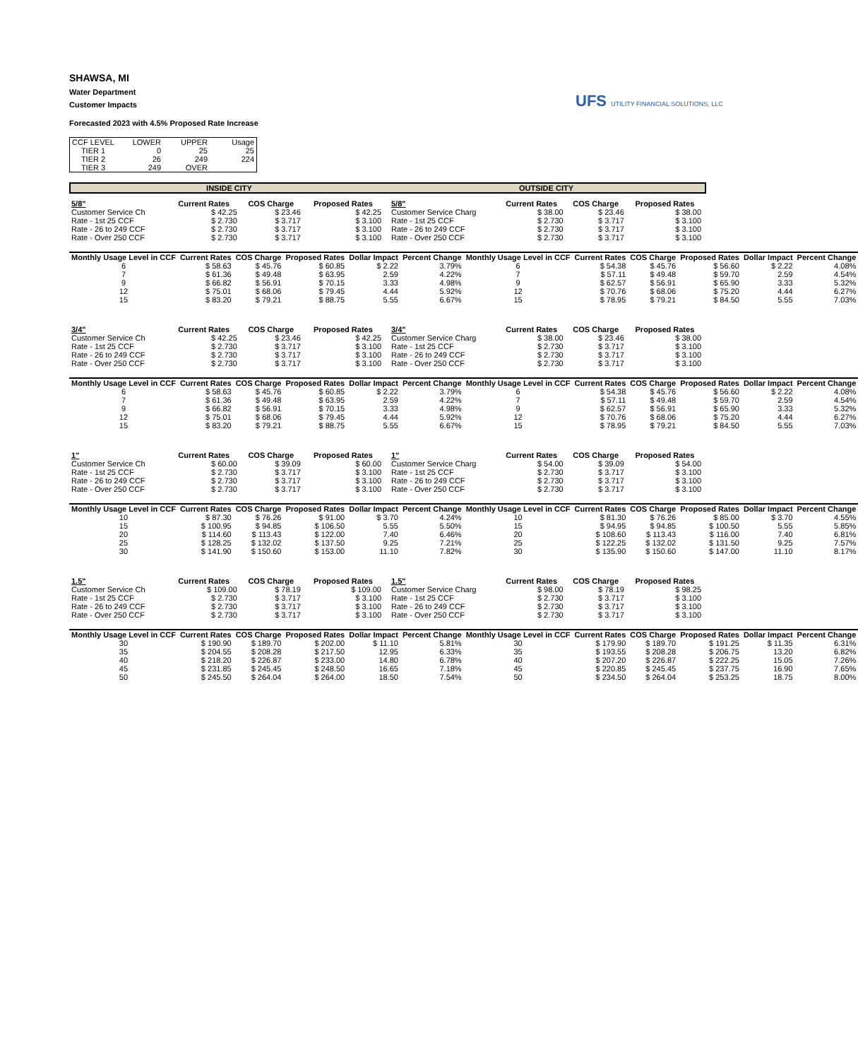UFS UTILITY FINANCIAL SOLUTIONS, LLC
SHAWSA, MI
Water Department
Customer Impacts
Forecasted 2023 with 4.5% Proposed Rate Increase
| CCF LEVEL | LOWER | UPPER | Usage |
| TIER 1 | 0 | 25 | 25 |
| TIER 2 | 26 | 249 | 224 |
| TIER 3 | 249 | OVER | |
INSIDE CITY OUTSIDE CITY
| 5/8" | Current Rates | COS Charge | Proposed Rates |
| --- | --- | --- | --- |
| Customer Service Ch | $ 42.25 | $ 23.46 | $ 42.25 |
| Rate - 1st 25 CCF | $ 2.730 | $ 3.717 | $ 3.100 |
| Rate - 26 to 249 CCF | $ 2.730 | $ 3.717 | $ 3.100 |
| Rate - Over 250 CCF | $ 2.730 | $ 3.717 | $ 3.100 |
| 5/8" | Current Rates | COS Charge | Proposed Rates |
| --- | --- | --- | --- |
| Customer Service Charg | $ 38.00 | $ 23.46 | $ 38.00 |
| Rate - 1st 25 CCF | $ 2.730 | $ 3.717 | $ 3.100 |
| Rate - 26 to 249 CCF | $ 2.730 | $ 3.717 | $ 3.100 |
| Rate - Over 250 CCF | $ 2.730 | $ 3.717 | $ 3.100 |
| Monthly Usage Level in CCF | Current Rates | COS Charge | Proposed Rates | Dollar Impact | Percent Change | Monthly Usage Level in CCF | Current Rates | COS Charge | Proposed Rates | Dollar Impact | Percent Change |
| --- | --- | --- | --- | --- | --- | --- | --- | --- | --- | --- | --- |
| 6 | $ 58.63 | $ 45.76 | $ 60.85 | $ 2.22 | 3.79% | 6 | $ 54.38 | $ 45.76 | $ 56.60 | $ 2.22 | 4.08% |
| 7 | $ 61.36 | $ 49.48 | $ 63.95 | 2.59 | 4.22% | 7 | $ 57.11 | $ 49.48 | $ 59.70 | 2.59 | 4.54% |
| 9 | $ 66.82 | $ 56.91 | $ 70.15 | 3.33 | 4.98% | 9 | $ 62.57 | $ 56.91 | $ 65.90 | 3.33 | 5.32% |
| 12 | $ 75.01 | $ 68.06 | $ 79.45 | 4.44 | 5.92% | 12 | $ 70.76 | $ 68.06 | $ 75.20 | 4.44 | 6.27% |
| 15 | $ 83.20 | $ 79.21 | $ 88.75 | 5.55 | 6.67% | 15 | $ 78.95 | $ 79.21 | $ 84.50 | 5.55 | 7.03% |
| 3/4" | Current Rates | COS Charge | Proposed Rates |
| --- | --- | --- | --- |
| Customer Service Ch | $ 42.25 | $ 23.46 | $ 42.25 |
| Rate - 1st 25 CCF | $ 2.730 | $ 3.717 | $ 3.100 |
| Rate - 26 to 249 CCF | $ 2.730 | $ 3.717 | $ 3.100 |
| Rate - Over 250 CCF | $ 2.730 | $ 3.717 | $ 3.100 |
| 3/4" | Current Rates | COS Charge | Proposed Rates |
| --- | --- | --- | --- |
| Customer Service Charg | $ 38.00 | $ 23.46 | $ 38.00 |
| Rate - 1st 25 CCF | $ 2.730 | $ 3.717 | $ 3.100 |
| Rate - 26 to 249 CCF | $ 2.730 | $ 3.717 | $ 3.100 |
| Rate - Over 250 CCF | $ 2.730 | $ 3.717 | $ 3.100 |
| Monthly Usage Level in CCF | Current Rates | COS Charge | Proposed Rates | Dollar Impact | Percent Change | Monthly Usage Level in CCF | Current Rates | COS Charge | Proposed Rates | Dollar Impact | Percent Change |
| --- | --- | --- | --- | --- | --- | --- | --- | --- | --- | --- | --- |
| 6 | $ 58.63 | $ 45.76 | $ 60.85 | $ 2.22 | 3.79% | 6 | $ 54.38 | $ 45.76 | $ 56.60 | $ 2.22 | 4.08% |
| 7 | $ 61.36 | $ 49.48 | $ 63.95 | 2.59 | 4.22% | 7 | $ 57.11 | $ 49.48 | $ 59.70 | 2.59 | 4.54% |
| 9 | $ 66.82 | $ 56.91 | $ 70.15 | 3.33 | 4.98% | 9 | $ 62.57 | $ 56.91 | $ 65.90 | 3.33 | 5.32% |
| 12 | $ 75.01 | $ 68.06 | $ 79.45 | 4.44 | 5.92% | 12 | $ 70.76 | $ 68.06 | $ 75.20 | 4.44 | 6.27% |
| 15 | $ 83.20 | $ 79.21 | $ 88.75 | 5.55 | 6.67% | 15 | $ 78.95 | $ 79.21 | $ 84.50 | 5.55 | 7.03% |
| 1" | Current Rates | COS Charge | Proposed Rates |
| --- | --- | --- | --- |
| Customer Service Ch | $ 60.00 | $ 39.09 | $ 60.00 |
| Rate - 1st 25 CCF | $ 2.730 | $ 3.717 | $ 3.100 |
| Rate - 26 to 249 CCF | $ 2.730 | $ 3.717 | $ 3.100 |
| Rate - Over 250 CCF | $ 2.730 | $ 3.717 | $ 3.100 |
| 1" | Current Rates | COS Charge | Proposed Rates |
| --- | --- | --- | --- |
| Customer Service Charg | $ 54.00 | $ 39.09 | $ 54.00 |
| Rate - 1st 25 CCF | $ 2.730 | $ 3.717 | $ 3.100 |
| Rate - 26 to 249 CCF | $ 2.730 | $ 3.717 | $ 3.100 |
| Rate - Over 250 CCF | $ 2.730 | $ 3.717 | $ 3.100 |
| Monthly Usage Level in CCF | Current Rates | COS Charge | Proposed Rates | Dollar Impact | Percent Change | Monthly Usage Level in CCF | Current Rates | COS Charge | Proposed Rates | Dollar Impact | Percent Change |
| --- | --- | --- | --- | --- | --- | --- | --- | --- | --- | --- | --- |
| 10 | $ 87.30 | $ 76.26 | $ 91.00 | $ 3.70 | 4.24% | 10 | $ 81.30 | $ 76.26 | $ 85.00 | $ 3.70 | 4.55% |
| 15 | $ 100.95 | $ 94.85 | $ 106.50 | 5.55 | 5.50% | 15 | $ 94.95 | $ 94.85 | $ 100.50 | 5.55 | 5.85% |
| 20 | $ 114.60 | $ 113.43 | $ 122.00 | 7.40 | 6.46% | 20 | $ 108.60 | $ 113.43 | $ 116.00 | 7.40 | 6.81% |
| 25 | $ 128.25 | $ 132.02 | $ 137.50 | 9.25 | 7.21% | 25 | $ 122.25 | $ 132.02 | $ 131.50 | 9.25 | 7.57% |
| 30 | $ 141.90 | $ 150.60 | $ 153.00 | 11.10 | 7.82% | 30 | $ 135.90 | $ 150.60 | $ 147.00 | 11.10 | 8.17% |
| 1.5" | Current Rates | COS Charge | Proposed Rates |
| --- | --- | --- | --- |
| Customer Service Ch | $ 109.00 | $ 78.19 | $ 109.00 |
| Rate - 1st 25 CCF | $ 2.730 | $ 3.717 | $ 3.100 |
| Rate - 26 to 249 CCF | $ 2.730 | $ 3.717 | $ 3.100 |
| Rate - Over 250 CCF | $ 2.730 | $ 3.717 | $ 3.100 |
| 1.5" | Current Rates | COS Charge | Proposed Rates |
| --- | --- | --- | --- |
| Customer Service Charg | $ 98.00 | $ 78.19 | $ 98.25 |
| Rate - 1st 25 CCF | $ 2.730 | $ 3.717 | $ 3.100 |
| Rate - 26 to 249 CCF | $ 2.730 | $ 3.717 | $ 3.100 |
| Rate - Over 250 CCF | $ 2.730 | $ 3.717 | $ 3.100 |
| Monthly Usage Level in CCF | Current Rates | COS Charge | Proposed Rates | Dollar Impact | Percent Change | Monthly Usage Level in CCF | Current Rates | COS Charge | Proposed Rates | Dollar Impact | Percent Change |
| --- | --- | --- | --- | --- | --- | --- | --- | --- | --- | --- | --- |
| 30 | $ 190.90 | $ 189.70 | $ 202.00 | $ 11.10 | 5.81% | 30 | $ 179.90 | $ 189.70 | $ 191.25 | $ 11.35 | 6.31% |
| 35 | $ 204.55 | $ 208.28 | $ 217.50 | 12.95 | 6.33% | 35 | $ 193.55 | $ 208.28 | $ 206.75 | 13.20 | 6.82% |
| 40 | $ 218.20 | $ 226.87 | $ 233.00 | 14.80 | 6.78% | 40 | $ 207.20 | $ 226.87 | $ 222.25 | 15.05 | 7.26% |
| 45 | $ 231.85 | $ 245.45 | $ 248.50 | 16.65 | 7.18% | 45 | $ 220.85 | $ 245.45 | $ 237.75 | 16.90 | 7.65% |
| 50 | $ 245.50 | $ 264.04 | $ 264.00 | 18.50 | 7.54% | 50 | $ 234.50 | $ 264.04 | $ 253.25 | 18.75 | 8.00% |